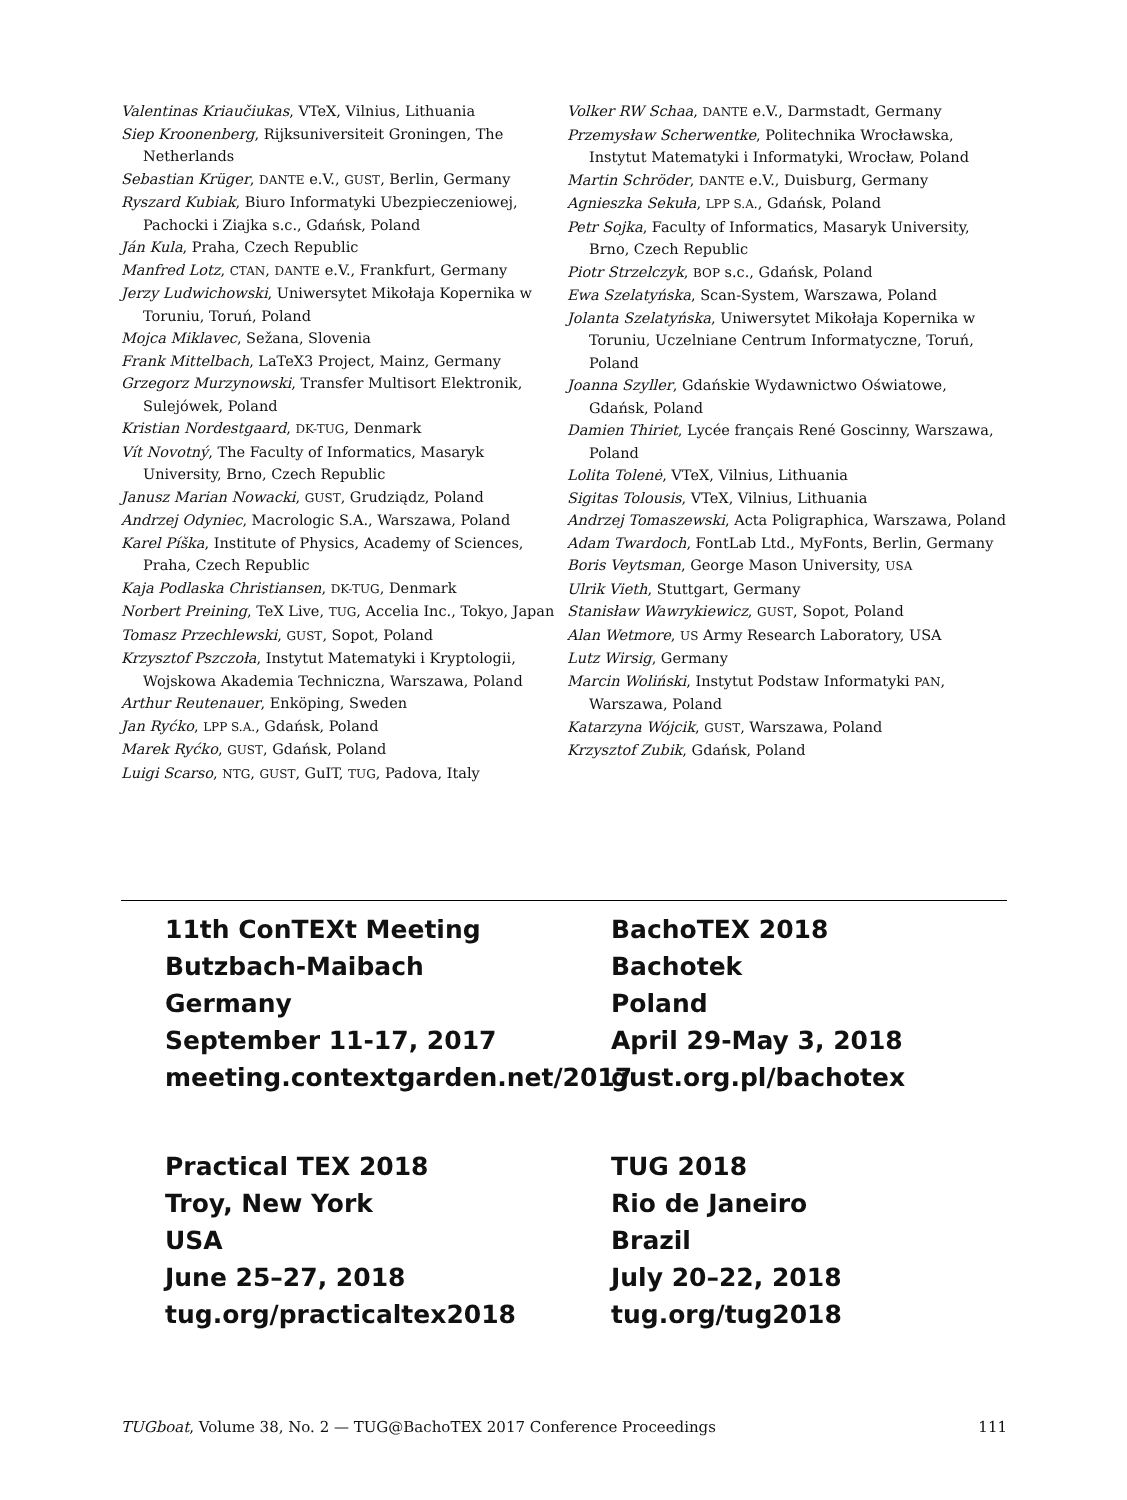Valentinas Kriaučiukas, VTeX, Vilnius, Lithuania
Siep Kroonenberg, Rijksuniversiteit Groningen, The Netherlands
Sebastian Krüger, DANTE e.V., GUST, Berlin, Germany
Ryszard Kubiak, Biuro Informatyki Ubezpieczeniowej, Pachocki i Ziajka s.c., Gdańsk, Poland
Ján Kula, Praha, Czech Republic
Manfred Lotz, CTAN, DANTE e.V., Frankfurt, Germany
Jerzy Ludwichowski, Uniwersytet Mikołaja Kopernika w Toruniu, Toruń, Poland
Mojca Miklavec, Sežana, Slovenia
Frank Mittelbach, LaTeX3 Project, Mainz, Germany
Grzegorz Murzynowski, Transfer Multisort Elektronik, Sulejówek, Poland
Kristian Nordestgaard, DK-TUG, Denmark
Vít Novotný, The Faculty of Informatics, Masaryk University, Brno, Czech Republic
Janusz Marian Nowacki, GUST, Grudziądz, Poland
Andrzej Odyniec, Macrologic S.A., Warszawa, Poland
Karel Píška, Institute of Physics, Academy of Sciences, Praha, Czech Republic
Kaja Podlaska Christiansen, DK-TUG, Denmark
Norbert Preining, TeX Live, TUG, Accelia Inc., Tokyo, Japan
Tomasz Przechlewski, GUST, Sopot, Poland
Krzysztof Pszczoła, Instytut Matematyki i Kryptologii, Wojskowa Akademia Techniczna, Warszawa, Poland
Arthur Reutenauer, Enköping, Sweden
Jan Ryćko, LPP S.A., Gdańsk, Poland
Marek Ryćko, GUST, Gdańsk, Poland
Luigi Scarso, NTG, GUST, GuIT, TUG, Padova, Italy
Volker RW Schaa, DANTE e.V., Darmstadt, Germany
Przemysław Scherwentke, Politechnika Wrocławska, Instytut Matematyki i Informatyki, Wrocław, Poland
Martin Schröder, DANTE e.V., Duisburg, Germany
Agnieszka Sekuła, LPP S.A., Gdańsk, Poland
Petr Sojka, Faculty of Informatics, Masaryk University, Brno, Czech Republic
Piotr Strzelczyk, BOP s.c., Gdańsk, Poland
Ewa Szelatyńska, Scan-System, Warszawa, Poland
Jolanta Szelatyńska, Uniwersytet Mikołaja Kopernika w Toruniu, Uczelniane Centrum Informatyczne, Toruń, Poland
Joanna Szyller, Gdańskie Wydawnictwo Oświatowe, Gdańsk, Poland
Damien Thiriet, Lycée français René Goscinny, Warszawa, Poland
Lolita Tolenė, VTeX, Vilnius, Lithuania
Sigitas Tolousis, VTeX, Vilnius, Lithuania
Andrzej Tomaszewski, Acta Poligraphica, Warszawa, Poland
Adam Twardoch, FontLab Ltd., MyFonts, Berlin, Germany
Boris Veytsman, George Mason University, USA
Ulrik Vieth, Stuttgart, Germany
Stanisław Wawrykiewicz, GUST, Sopot, Poland
Alan Wetmore, US Army Research Laboratory, USA
Lutz Wirsig, Germany
Marcin Woliński, Instytut Podstaw Informatyki PAN, Warszawa, Poland
Katarzyna Wójcik, GUST, Warszawa, Poland
Krzysztof Zubik, Gdańsk, Poland
11th ConTEXt Meeting
Butzbach-Maibach
Germany
September 11-17, 2017
meeting.contextgarden.net/2017
BachoTEX 2018
Bachotek
Poland
April 29-May 3, 2018
gust.org.pl/bachotex
Practical TEX 2018
Troy, New York
USA
June 25–27, 2018
tug.org/practicaltex2018
TUG 2018
Rio de Janeiro
Brazil
July 20–22, 2018
tug.org/tug2018
TUGboat, Volume 38, No. 2 — TUG@BachoTEX 2017 Conference Proceedings 111